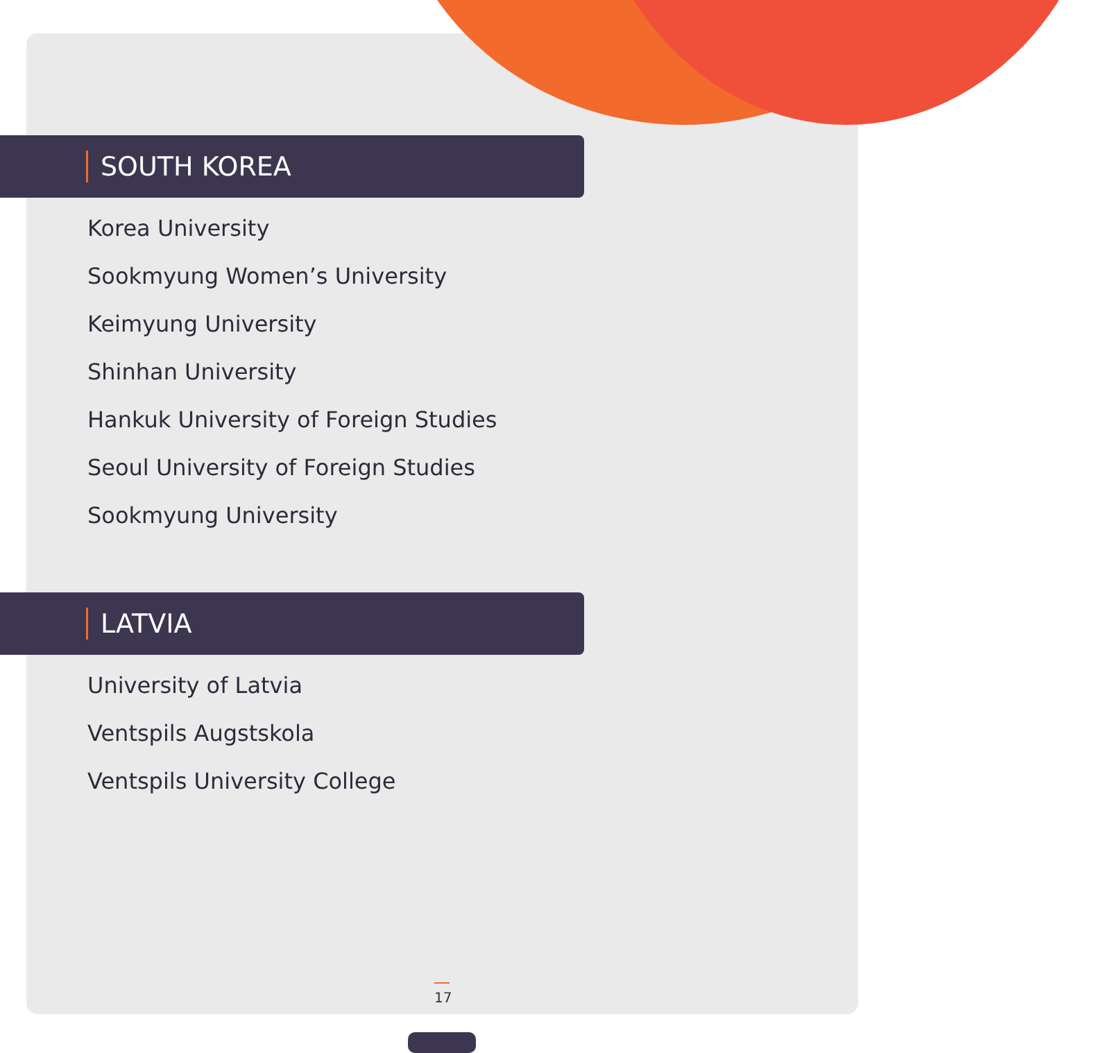SOUTH KOREA
Korea University
Sookmyung Women’s University
Keimyung University
Shinhan University
Hankuk University of Foreign Studies
Seoul University of Foreign Studies
Sookmyung University
LATVIA
University of Latvia
Ventspils Augstskola
Ventspils University College
17